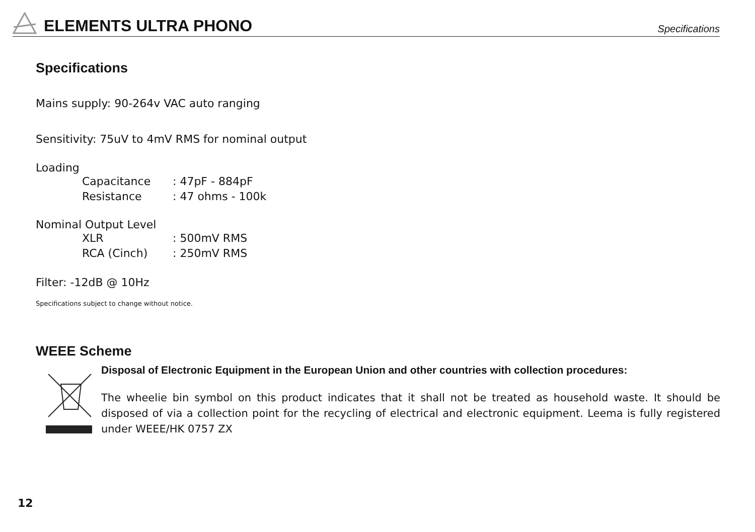ELEMENTS ULTRA PHONO Specifications
Specifications
Mains supply: 90-264v VAC auto ranging
Sensitivity: 75uV to 4mV RMS for nominal output
Loading
Capacitance: 47pF - 884pF
Resistance: 47 ohms - 100k
Nominal Output Level
XLR: 500mV RMS
RCA (Cinch): 250mV RMS
Filter: -12dB @ 10Hz
Specifications subject to change without notice.
WEEE Scheme
Disposal of Electronic Equipment in the European Union and other countries with collection procedures:
The wheelie bin symbol on this product indicates that it shall not be treated as household waste. It should be disposed of via a collection point for the recycling of electrical and electronic equipment. Leema is fully registered under WEEE/HK 0757 ZX
12